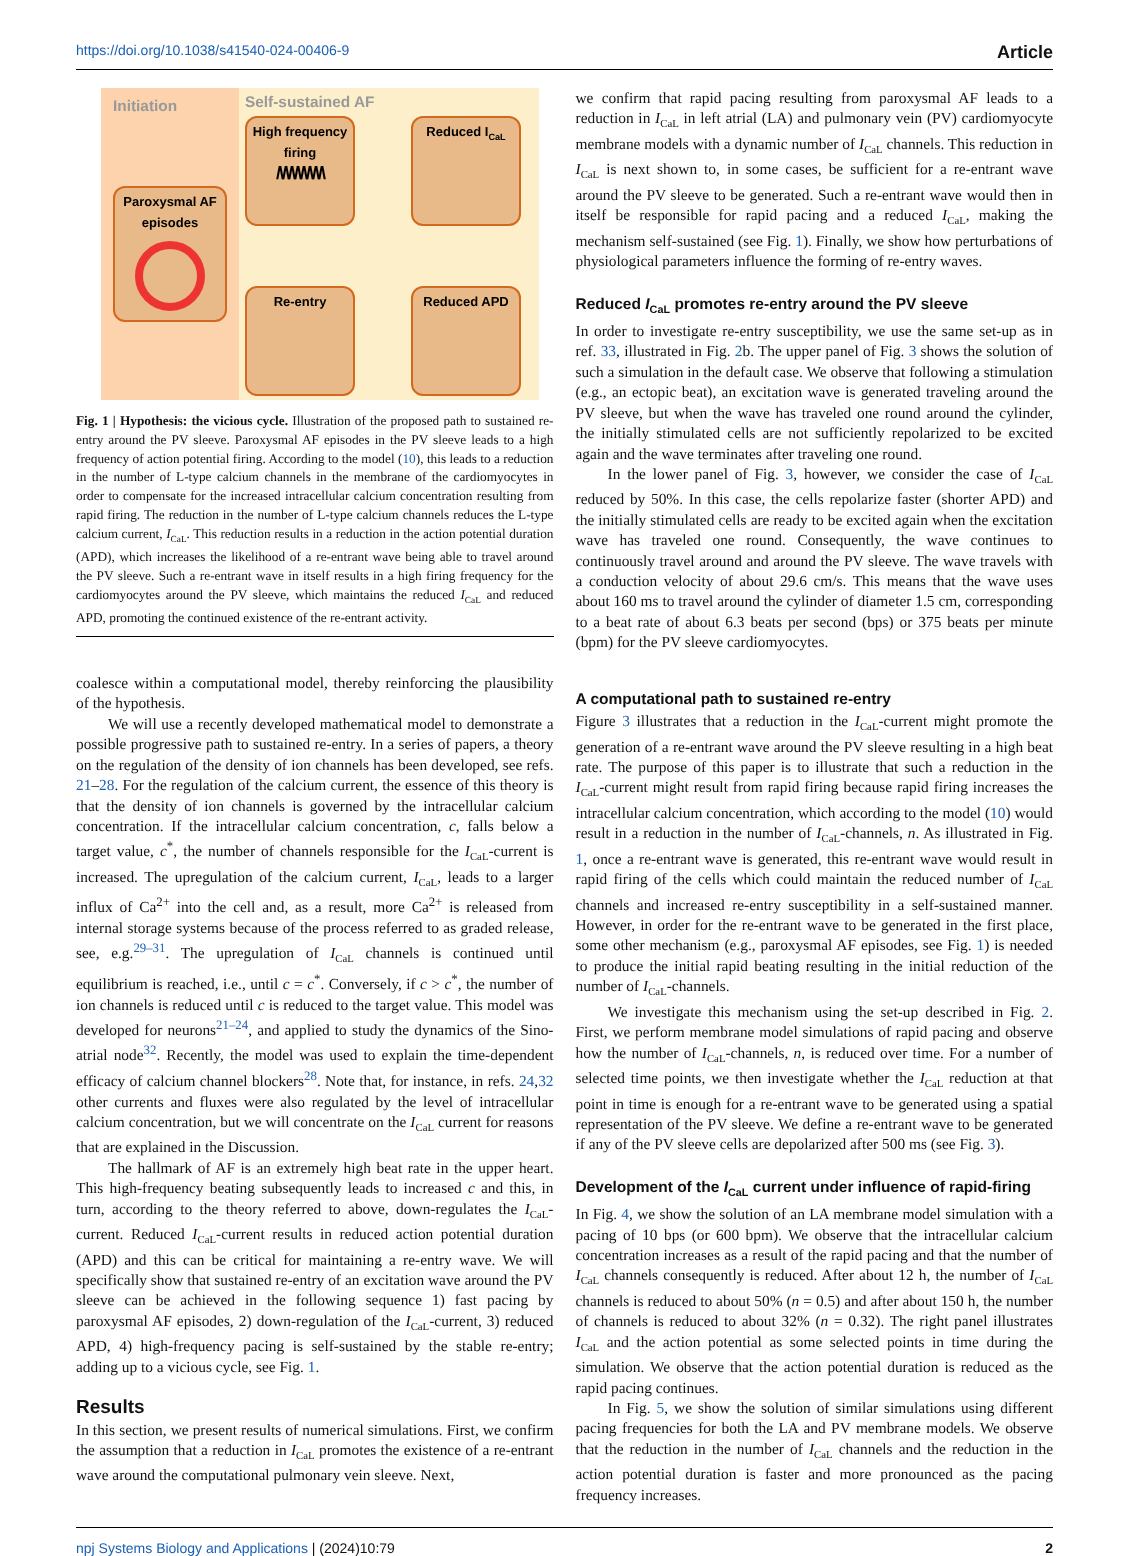https://doi.org/10.1038/s41540-024-00406-9 Article
Initiation
Paroxysmal AF episodes
Self-sustained AF
High frequency firing
/\/\/\/\/\/\/\/\
Reduced I<sub>CaL</sub>
Re-entry
Reduced APD
Fig. 1 | Hypothesis: the vicious cycle. Illustration of the proposed path to sustained re-entry around the PV sleeve. Paroxysmal AF episodes in the PV sleeve leads to a high frequency of action potential firing. According to the model (10), this leads to a reduction in the number of L-type calcium channels in the membrane of the cardiomyocytes in order to compensate for the increased intracellular calcium concentration resulting from rapid firing. The reduction in the number of L-type calcium channels reduces the L-type calcium current, I<sub>CaL</sub>. This reduction results in a reduction in the action potential duration (APD), which increases the likelihood of a re-entrant wave being able to travel around the PV sleeve. Such a re-entrant wave in itself results in a high firing frequency for the cardiomyocytes around the PV sleeve, which maintains the reduced I<sub>CaL</sub> and reduced APD, promoting the continued existence of the re-entrant activity.
coalesce within a computational model, thereby reinforcing the plausibility of the hypothesis.
We will use a recently developed mathematical model to demonstrate a possible progressive path to sustained re-entry. In a series of papers, a theory on the regulation of the density of ion channels has been developed, see refs. 21–28. For the regulation of the calcium current, the essence of this theory is that the density of ion channels is governed by the intracellular calcium concentration. If the intracellular calcium concentration, c, falls below a target value, c<sup>*</sup>, the number of channels responsible for the I<sub>CaL</sub>-current is increased. The upregulation of the calcium current, I<sub>CaL</sub>, leads to a larger influx of Ca<sup>2+</sup> into the cell and, as a result, more Ca<sup>2+</sup> is released from internal storage systems because of the process referred to as graded release, see, e.g.<sup>29–31</sup>. The upregulation of I<sub>CaL</sub> channels is continued until equilibrium is reached, i.e., until c = c<sup>*</sup>. Conversely, if c > c<sup>*</sup>, the number of ion channels is reduced until c is reduced to the target value. This model was developed for neurons<sup>21–24</sup>, and applied to study the dynamics of the Sino-atrial node<sup>32</sup>. Recently, the model was used to explain the time-dependent efficacy of calcium channel blockers<sup>28</sup>. Note that, for instance, in refs. 24,32 other currents and fluxes were also regulated by the level of intracellular calcium concentration, but we will concentrate on the I<sub>CaL</sub> current for reasons that are explained in the Discussion.
The hallmark of AF is an extremely high beat rate in the upper heart. This high-frequency beating subsequently leads to increased c and this, in turn, according to the theory referred to above, down-regulates the I<sub>CaL</sub>-current. Reduced I<sub>CaL</sub>-current results in reduced action potential duration (APD) and this can be critical for maintaining a re-entry wave. We will specifically show that sustained re-entry of an excitation wave around the PV sleeve can be achieved in the following sequence 1) fast pacing by paroxysmal AF episodes, 2) down-regulation of the I<sub>CaL</sub>-current, 3) reduced APD, 4) high-frequency pacing is self-sustained by the stable re-entry; adding up to a vicious cycle, see Fig. 1.
Results
In this section, we present results of numerical simulations. First, we confirm the assumption that a reduction in I<sub>CaL</sub> promotes the existence of a re-entrant wave around the computational pulmonary vein sleeve. Next,
we confirm that rapid pacing resulting from paroxysmal AF leads to a reduction in I<sub>CaL</sub> in left atrial (LA) and pulmonary vein (PV) cardiomyocyte membrane models with a dynamic number of I<sub>CaL</sub> channels. This reduction in I<sub>CaL</sub> is next shown to, in some cases, be sufficient for a re-entrant wave around the PV sleeve to be generated. Such a re-entrant wave would then in itself be responsible for rapid pacing and a reduced I<sub>CaL</sub>, making the mechanism self-sustained (see Fig. 1). Finally, we show how perturbations of physiological parameters influence the forming of re-entry waves.
Reduced I<sub>CaL</sub> promotes re-entry around the PV sleeve
In order to investigate re-entry susceptibility, we use the same set-up as in ref. 33, illustrated in Fig. 2b. The upper panel of Fig. 3 shows the solution of such a simulation in the default case. We observe that following a stimulation (e.g., an ectopic beat), an excitation wave is generated traveling around the PV sleeve, but when the wave has traveled one round around the cylinder, the initially stimulated cells are not sufficiently repolarized to be excited again and the wave terminates after traveling one round.
In the lower panel of Fig. 3, however, we consider the case of I<sub>CaL</sub> reduced by 50%. In this case, the cells repolarize faster (shorter APD) and the initially stimulated cells are ready to be excited again when the excitation wave has traveled one round. Consequently, the wave continues to continuously travel around and around the PV sleeve. The wave travels with a conduction velocity of about 29.6 cm/s. This means that the wave uses about 160 ms to travel around the cylinder of diameter 1.5 cm, corresponding to a beat rate of about 6.3 beats per second (bps) or 375 beats per minute (bpm) for the PV sleeve cardiomyocytes.
A computational path to sustained re-entry
Figure 3 illustrates that a reduction in the I<sub>CaL</sub>-current might promote the generation of a re-entrant wave around the PV sleeve resulting in a high beat rate. The purpose of this paper is to illustrate that such a reduction in the I<sub>CaL</sub>-current might result from rapid firing because rapid firing increases the intracellular calcium concentration, which according to the model (10) would result in a reduction in the number of I<sub>CaL</sub>-channels, n. As illustrated in Fig. 1, once a re-entrant wave is generated, this re-entrant wave would result in rapid firing of the cells which could maintain the reduced number of I<sub>CaL</sub> channels and increased re-entry susceptibility in a self-sustained manner. However, in order for the re-entrant wave to be generated in the first place, some other mechanism (e.g., paroxysmal AF episodes, see Fig. 1) is needed to produce the initial rapid beating resulting in the initial reduction of the number of I<sub>CaL</sub>-channels.
We investigate this mechanism using the set-up described in Fig. 2. First, we perform membrane model simulations of rapid pacing and observe how the number of I<sub>CaL</sub>-channels, n, is reduced over time. For a number of selected time points, we then investigate whether the I<sub>CaL</sub> reduction at that point in time is enough for a re-entrant wave to be generated using a spatial representation of the PV sleeve. We define a re-entrant wave to be generated if any of the PV sleeve cells are depolarized after 500 ms (see Fig. 3).
Development of the I<sub>CaL</sub> current under influence of rapid-firing
In Fig. 4, we show the solution of an LA membrane model simulation with a pacing of 10 bps (or 600 bpm). We observe that the intracellular calcium concentration increases as a result of the rapid pacing and that the number of I<sub>CaL</sub> channels consequently is reduced. After about 12 h, the number of I<sub>CaL</sub> channels is reduced to about 50% (n = 0.5) and after about 150 h, the number of channels is reduced to about 32% (n = 0.32). The right panel illustrates I<sub>CaL</sub> and the action potential as some selected points in time during the simulation. We observe that the action potential duration is reduced as the rapid pacing continues.
In Fig. 5, we show the solution of similar simulations using different pacing frequencies for both the LA and PV membrane models. We observe that the reduction in the number of I<sub>CaL</sub> channels and the reduction in the action potential duration is faster and more pronounced as the pacing frequency increases.
npj Systems Biology and Applications | (2024)10:79 2